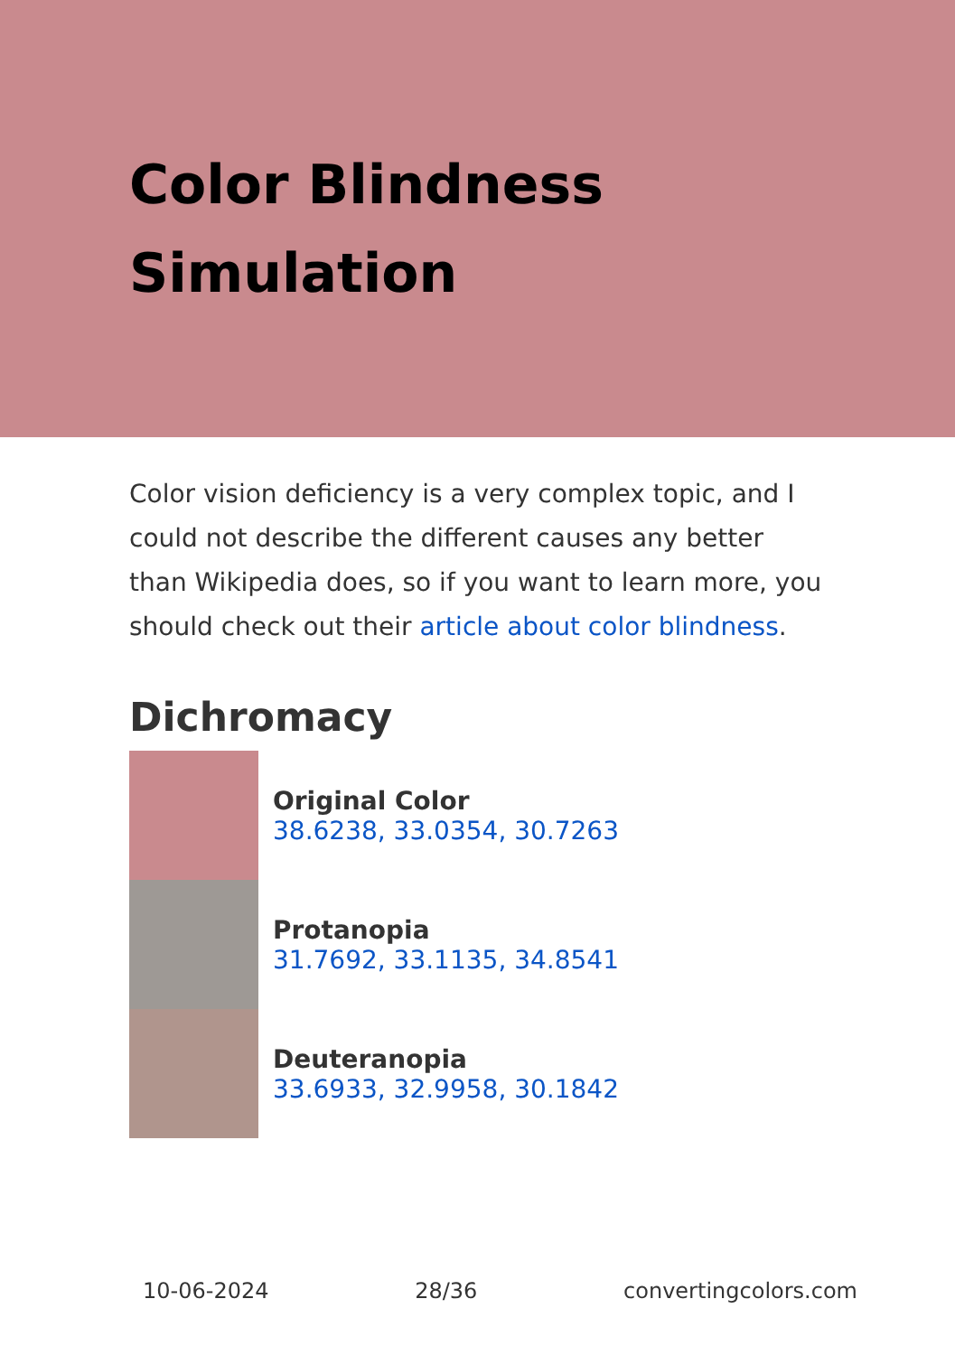Color Blindness Simulation
Color vision deficiency is a very complex topic, and I could not describe the different causes any better than Wikipedia does, so if you want to learn more, you should check out their article about color blindness.
Dichromacy
Original Color
38.6238, 33.0354, 30.7263
Protanopia
31.7692, 33.1135, 34.8541
Deuteranopia
33.6933, 32.9958, 30.1842
10-06-2024 28/36 convertingcolors.com